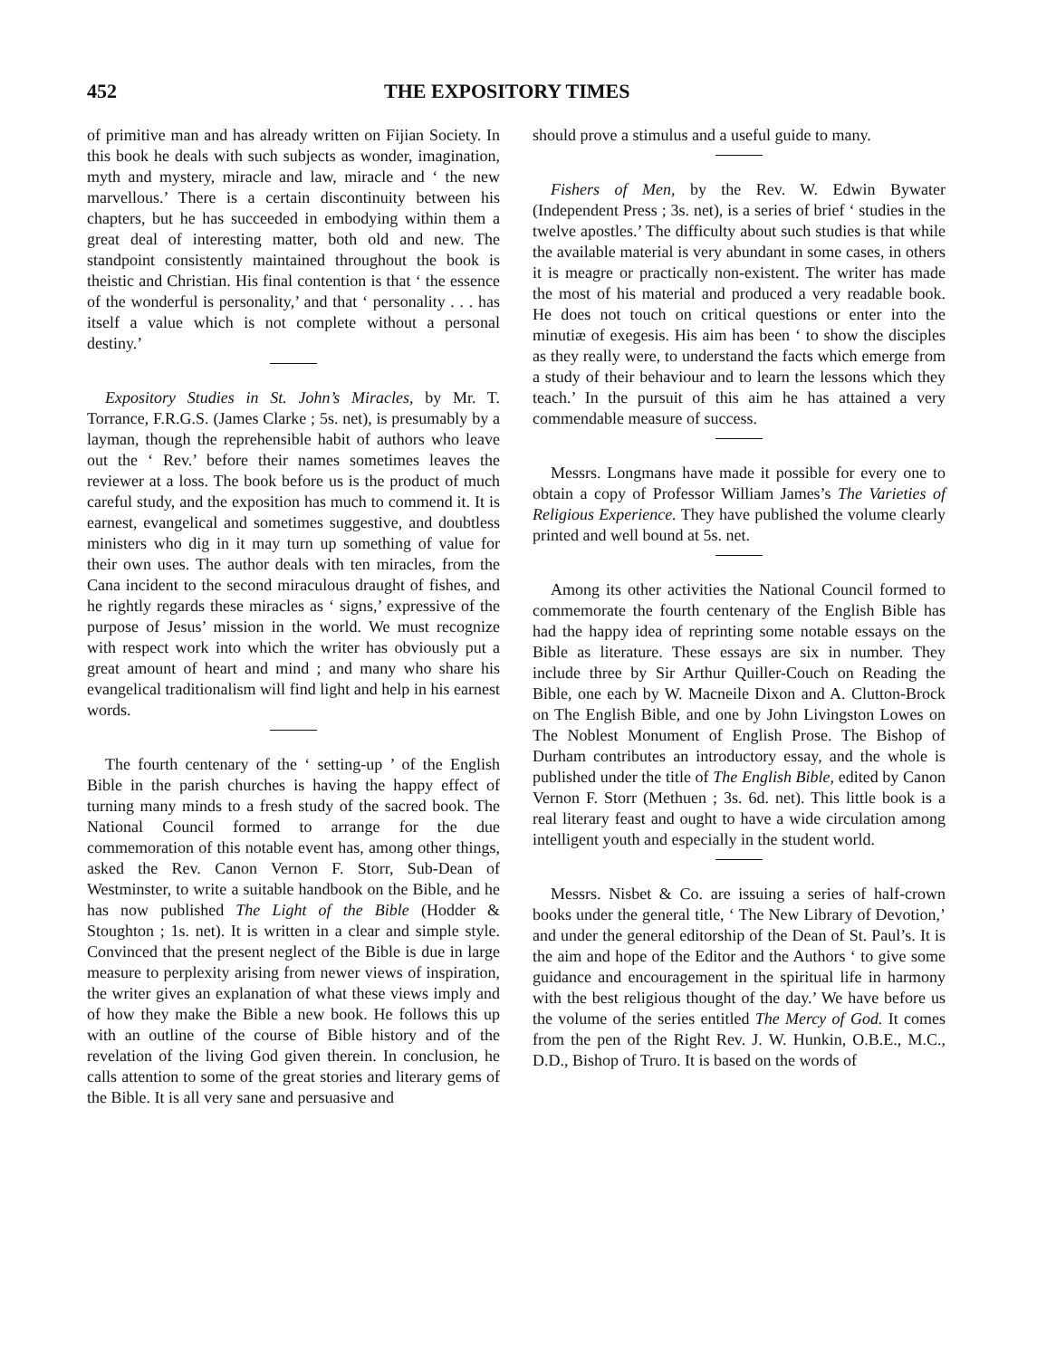452 THE EXPOSITORY TIMES
of primitive man and has already written on Fijian Society. In this book he deals with such subjects as wonder, imagination, myth and mystery, miracle and law, miracle and ‘ the new marvellous.’ There is a certain discontinuity between his chapters, but he has succeeded in embodying within them a great deal of interesting matter, both old and new. The standpoint consistently maintained throughout the book is theistic and Christian. His final contention is that ‘ the essence of the wonderful is personality,’ and that ‘ personality . . . has itself a value which is not complete without a personal destiny.’
Expository Studies in St. John’s Miracles, by Mr. T. Torrance, F.R.G.S. (James Clarke ; 5s. net), is presumably by a layman, though the reprehensible habit of authors who leave out the ‘ Rev.’ before their names sometimes leaves the reviewer at a loss. The book before us is the product of much careful study, and the exposition has much to commend it. It is earnest, evangelical and sometimes suggestive, and doubtless ministers who dig in it may turn up something of value for their own uses. The author deals with ten miracles, from the Cana incident to the second miraculous draught of fishes, and he rightly regards these miracles as ‘ signs,’ expressive of the purpose of Jesus’ mission in the world. We must recognize with respect work into which the writer has obviously put a great amount of heart and mind ; and many who share his evangelical traditionalism will find light and help in his earnest words.
The fourth centenary of the ‘ setting-up ’ of the English Bible in the parish churches is having the happy effect of turning many minds to a fresh study of the sacred book. The National Council formed to arrange for the due commemoration of this notable event has, among other things, asked the Rev. Canon Vernon F. Storr, Sub-Dean of Westminster, to write a suitable handbook on the Bible, and he has now published The Light of the Bible (Hodder & Stoughton ; 1s. net). It is written in a clear and simple style. Convinced that the present neglect of the Bible is due in large measure to perplexity arising from newer views of inspiration, the writer gives an explanation of what these views imply and of how they make the Bible a new book. He follows this up with an outline of the course of Bible history and of the revelation of the living God given therein. In conclusion, he calls attention to some of the great stories and literary gems of the Bible. It is all very sane and persuasive and
should prove a stimulus and a useful guide to many.
Fishers of Men, by the Rev. W. Edwin Bywater (Independent Press ; 3s. net), is a series of brief ‘ studies in the twelve apostles.’ The difficulty about such studies is that while the available material is very abundant in some cases, in others it is meagre or practically non-existent. The writer has made the most of his material and produced a very readable book. He does not touch on critical questions or enter into the minutiæ of exegesis. His aim has been ‘ to show the disciples as they really were, to understand the facts which emerge from a study of their behaviour and to learn the lessons which they teach.’ In the pursuit of this aim he has attained a very commendable measure of success.
Messrs. Longmans have made it possible for every one to obtain a copy of Professor William James’s The Varieties of Religious Experience. They have published the volume clearly printed and well bound at 5s. net.
Among its other activities the National Council formed to commemorate the fourth centenary of the English Bible has had the happy idea of reprinting some notable essays on the Bible as literature. These essays are six in number. They include three by Sir Arthur Quiller-Couch on Reading the Bible, one each by W. Macneile Dixon and A. Clutton-Brock on The English Bible, and one by John Livingston Lowes on The Noblest Monument of English Prose. The Bishop of Durham contributes an introductory essay, and the whole is published under the title of The English Bible, edited by Canon Vernon F. Storr (Methuen ; 3s. 6d. net). This little book is a real literary feast and ought to have a wide circulation among intelligent youth and especially in the student world.
Messrs. Nisbet & Co. are issuing a series of half-crown books under the general title, ‘ The New Library of Devotion,’ and under the general editorship of the Dean of St. Paul’s. It is the aim and hope of the Editor and the Authors ‘ to give some guidance and encouragement in the spiritual life in harmony with the best religious thought of the day.’ We have before us the volume of the series entitled The Mercy of God. It comes from the pen of the Right Rev. J. W. Hunkin, O.B.E., M.C., D.D., Bishop of Truro. It is based on the words of